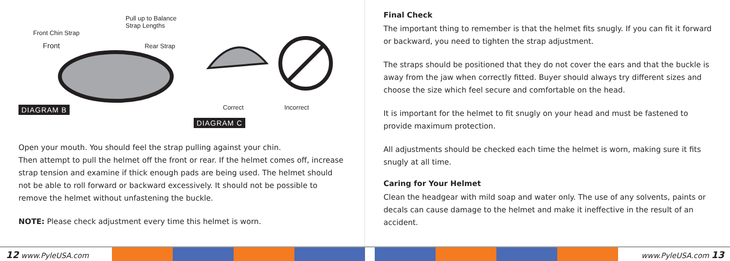Pull up to Balance
Strap Lengths
Front Chin Strap
Front Rear Strap
DIAGRAM B
Correct Incorrect
DIAGRAM C
Open your mouth. You should feel the strap pulling against your chin.
Then attempt to pull the helmet off the front or rear. If the helmet comes off, increase strap tension and examine if thick enough pads are being used. The helmet should not be able to roll forward or backward excessively. It should not be possible to remove the helmet without unfastening the buckle.
NOTE: Please check adjustment every time this helmet is worn.
Final Check
The important thing to remember is that the helmet fits snugly. If you can fit it forward or backward, you need to tighten the strap adjustment.
The straps should be positioned that they do not cover the ears and that the buckle is away from the jaw when correctly fitted. Buyer should always try different sizes and choose the size which feel secure and comfortable on the head.
It is important for the helmet to fit snugly on your head and must be fastened to provide maximum protection.
All adjustments should be checked each time the helmet is worn, making sure it fits snugly at all time.
Caring for Your Helmet
Clean the headgear with mild soap and water only. The use of any solvents, paints or decals can cause damage to the helmet and make it ineffective in the result of an accident.
12 www.PyleUSA.com www.PyleUSA.com 13